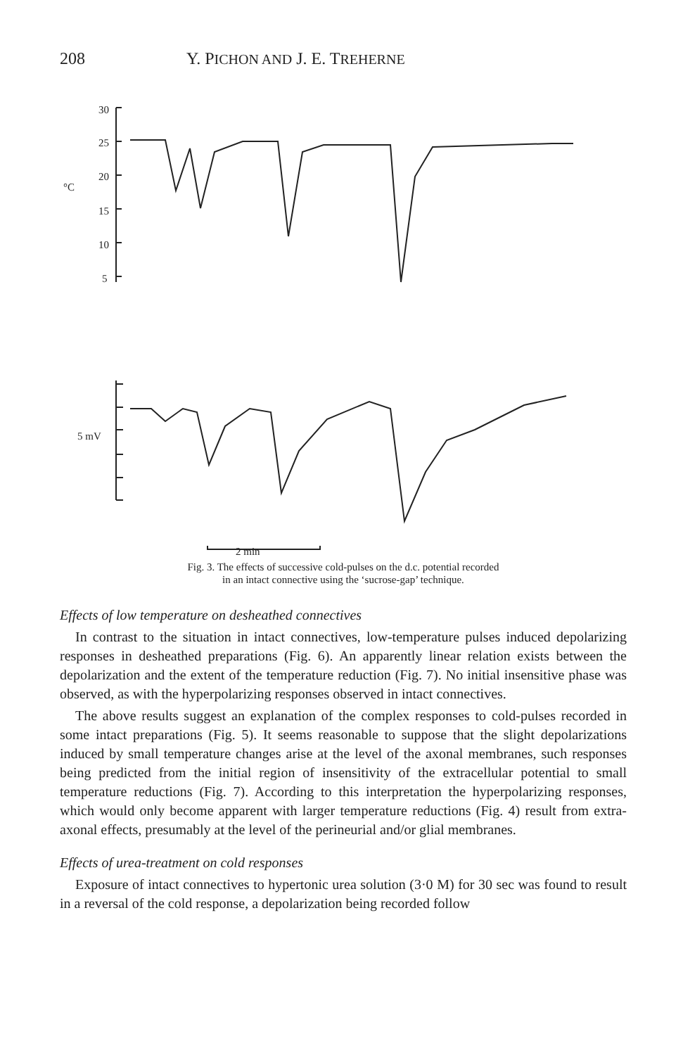208 Y. PICHON AND J. E. TREHERNE
30
25
20
°C
15
10
5
5 mV
2 min
Fig. 3. The effects of successive cold-pulses on the d.c. potential recorded
in an intact connective using the ‘sucrose-gap’ technique.
Effects of low temperature on desheathed connectives
In contrast to the situation in intact connectives, low-temperature pulses induced depolarizing responses in desheathed preparations (Fig. 6). An apparently linear relation exists between the depolarization and the extent of the temperature reduction (Fig. 7). No initial insensitive phase was observed, as with the hyperpolarizing responses observed in intact connectives.
The above results suggest an explanation of the complex responses to cold-pulses recorded in some intact preparations (Fig. 5). It seems reasonable to suppose that the slight depolarizations induced by small temperature changes arise at the level of the axonal membranes, such responses being predicted from the initial region of insensitivity of the extracellular potential to small temperature reductions (Fig. 7). According to this interpretation the hyperpolarizing responses, which would only become apparent with larger temperature reductions (Fig. 4) result from extra-axonal effects, presumably at the level of the perineurial and/or glial membranes.
Effects of urea-treatment on cold responses
Exposure of intact connectives to hypertonic urea solution (3·0 M) for 30 sec was found to result in a reversal of the cold response, a depolarization being recorded follow